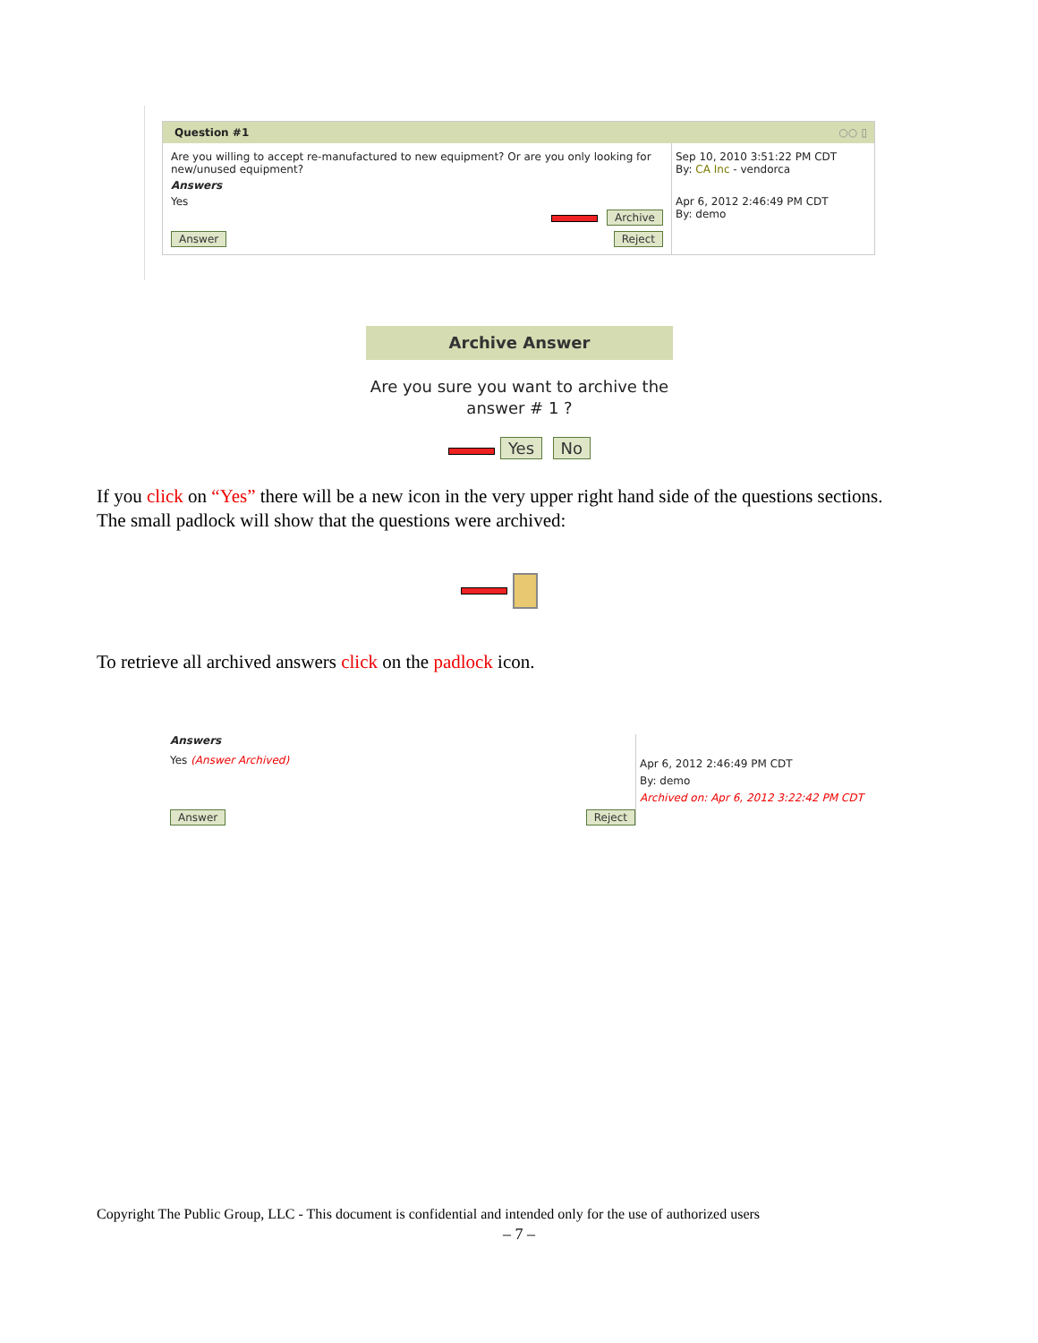Question #1 ○○ ▯
Are you willing to accept re-manufactured to new equipment? Or are you only looking for new/unused equipment?
Answers
Yes
Archive
Answer Reject
Sep 10, 2010 3:51:22 PM CDT
By: CA Inc - vendorca
Apr 6, 2012 2:46:49 PM CDT
By: demo
Archive Answer
Are you sure you want to archive the answer # 1 ?
Yes No
If you click on “Yes” there will be a new icon in the very upper right hand side of the questions sections. The small padlock will show that the questions were archived:
To retrieve all archived answers click on the padlock icon.
Answers
Yes (Answer Archived)
Answer Reject
Apr 6, 2012 2:46:49 PM CDT
By: demo
Archived on: Apr 6, 2012 3:22:42 PM CDT
Copyright The Public Group, LLC - This document is confidential and intended only for the use of authorized users
– 7 –